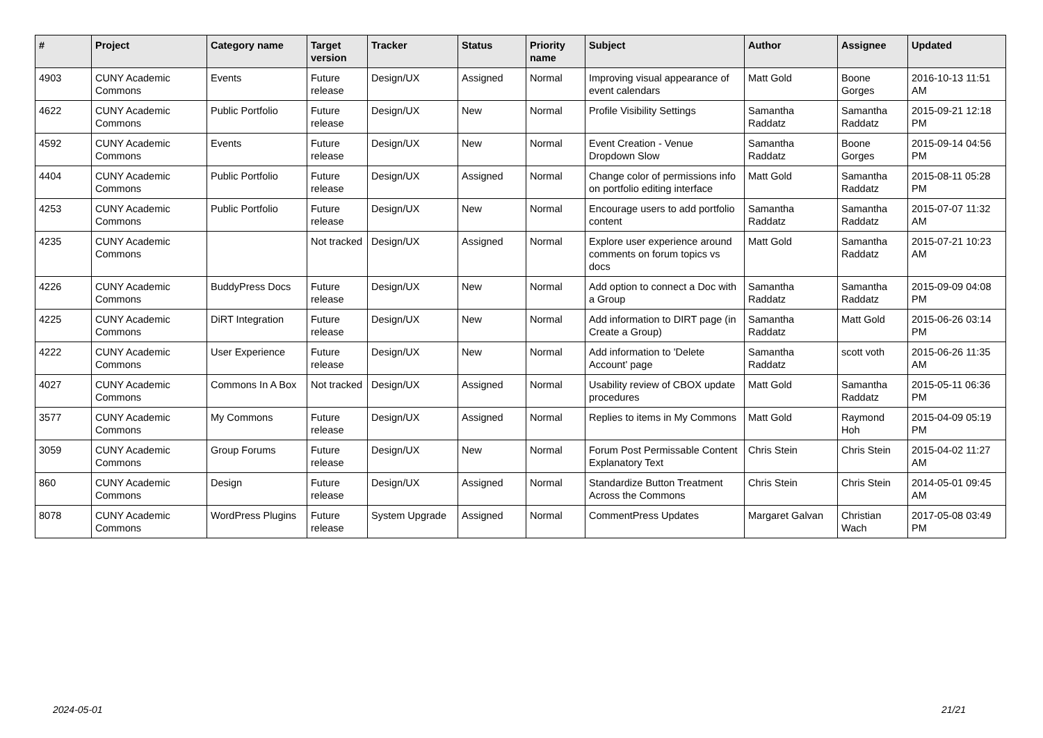| # | Project | Category name | Target version | Tracker | Status | Priority name | Subject | Author | Assignee | Updated |
| --- | --- | --- | --- | --- | --- | --- | --- | --- | --- | --- |
| 4903 | CUNY Academic Commons | Events | Future release | Design/UX | Assigned | Normal | Improving visual appearance of event calendars | Matt Gold | Boone Gorges | 2016-10-13 11:51 AM |
| 4622 | CUNY Academic Commons | Public Portfolio | Future release | Design/UX | New | Normal | Profile Visibility Settings | Samantha Raddatz | Samantha Raddatz | 2015-09-21 12:18 PM |
| 4592 | CUNY Academic Commons | Events | Future release | Design/UX | New | Normal | Event Creation - Venue Dropdown Slow | Samantha Raddatz | Boone Gorges | 2015-09-14 04:56 PM |
| 4404 | CUNY Academic Commons | Public Portfolio | Future release | Design/UX | Assigned | Normal | Change color of permissions info on portfolio editing interface | Matt Gold | Samantha Raddatz | 2015-08-11 05:28 PM |
| 4253 | CUNY Academic Commons | Public Portfolio | Future release | Design/UX | New | Normal | Encourage users to add portfolio content | Samantha Raddatz | Samantha Raddatz | 2015-07-07 11:32 AM |
| 4235 | CUNY Academic Commons | | Not tracked | Design/UX | Assigned | Normal | Explore user experience around comments on forum topics vs docs | Matt Gold | Samantha Raddatz | 2015-07-21 10:23 AM |
| 4226 | CUNY Academic Commons | BuddyPress Docs | Future release | Design/UX | New | Normal | Add option to connect a Doc with a Group | Samantha Raddatz | Samantha Raddatz | 2015-09-09 04:08 PM |
| 4225 | CUNY Academic Commons | DiRT Integration | Future release | Design/UX | New | Normal | Add information to DIRT page (in Create a Group) | Samantha Raddatz | Matt Gold | 2015-06-26 03:14 PM |
| 4222 | CUNY Academic Commons | User Experience | Future release | Design/UX | New | Normal | Add information to 'Delete Account' page | Samantha Raddatz | scott voth | 2015-06-26 11:35 AM |
| 4027 | CUNY Academic Commons | Commons In A Box | Not tracked | Design/UX | Assigned | Normal | Usability review of CBOX update procedures | Matt Gold | Samantha Raddatz | 2015-05-11 06:36 PM |
| 3577 | CUNY Academic Commons | My Commons | Future release | Design/UX | Assigned | Normal | Replies to items in My Commons | Matt Gold | Raymond Hoh | 2015-04-09 05:19 PM |
| 3059 | CUNY Academic Commons | Group Forums | Future release | Design/UX | New | Normal | Forum Post Permissable Content Explanatory Text | Chris Stein | Chris Stein | 2015-04-02 11:27 AM |
| 860 | CUNY Academic Commons | Design | Future release | Design/UX | Assigned | Normal | Standardize Button Treatment Across the Commons | Chris Stein | Chris Stein | 2014-05-01 09:45 AM |
| 8078 | CUNY Academic Commons | WordPress Plugins | Future release | System Upgrade | Assigned | Normal | CommentPress Updates | Margaret Galvan | Christian Wach | 2017-05-08 03:49 PM |
2024-05-01 21/21